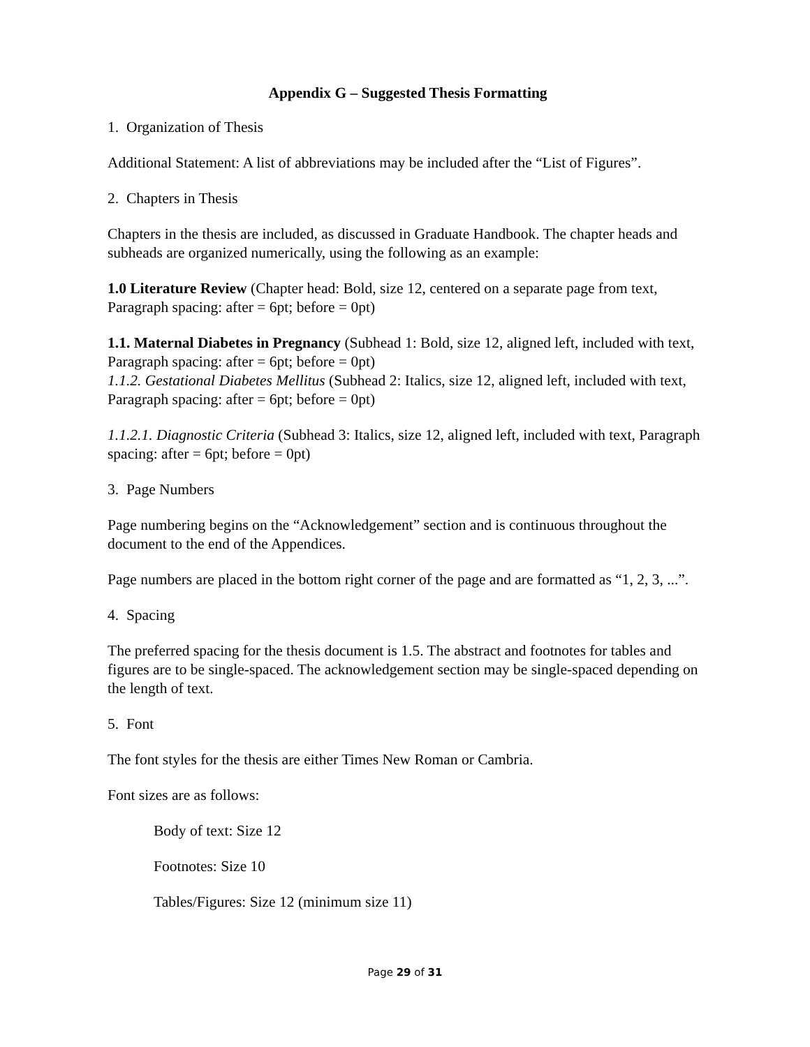Appendix G – Suggested Thesis Formatting
1. Organization of Thesis
Additional Statement: A list of abbreviations may be included after the “List of Figures”.
2. Chapters in Thesis
Chapters in the thesis are included, as discussed in Graduate Handbook. The chapter heads and subheads are organized numerically, using the following as an example:
1.0 Literature Review (Chapter head: Bold, size 12, centered on a separate page from text, Paragraph spacing: after = 6pt; before = 0pt)
1.1. Maternal Diabetes in Pregnancy (Subhead 1: Bold, size 12, aligned left, included with text, Paragraph spacing: after = 6pt; before = 0pt)
1.1.2. Gestational Diabetes Mellitus (Subhead 2: Italics, size 12, aligned left, included with text, Paragraph spacing: after = 6pt; before = 0pt)
1.1.2.1. Diagnostic Criteria (Subhead 3: Italics, size 12, aligned left, included with text, Paragraph spacing: after = 6pt; before = 0pt)
3. Page Numbers
Page numbering begins on the “Acknowledgement” section and is continuous throughout the document to the end of the Appendices.
Page numbers are placed in the bottom right corner of the page and are formatted as “1, 2, 3, ...”.
4. Spacing
The preferred spacing for the thesis document is 1.5. The abstract and footnotes for tables and figures are to be single-spaced. The acknowledgement section may be single-spaced depending on the length of text.
5. Font
The font styles for the thesis are either Times New Roman or Cambria.
Font sizes are as follows:
Body of text: Size 12
Footnotes: Size 10
Tables/Figures: Size 12 (minimum size 11)
Page 29 of 31